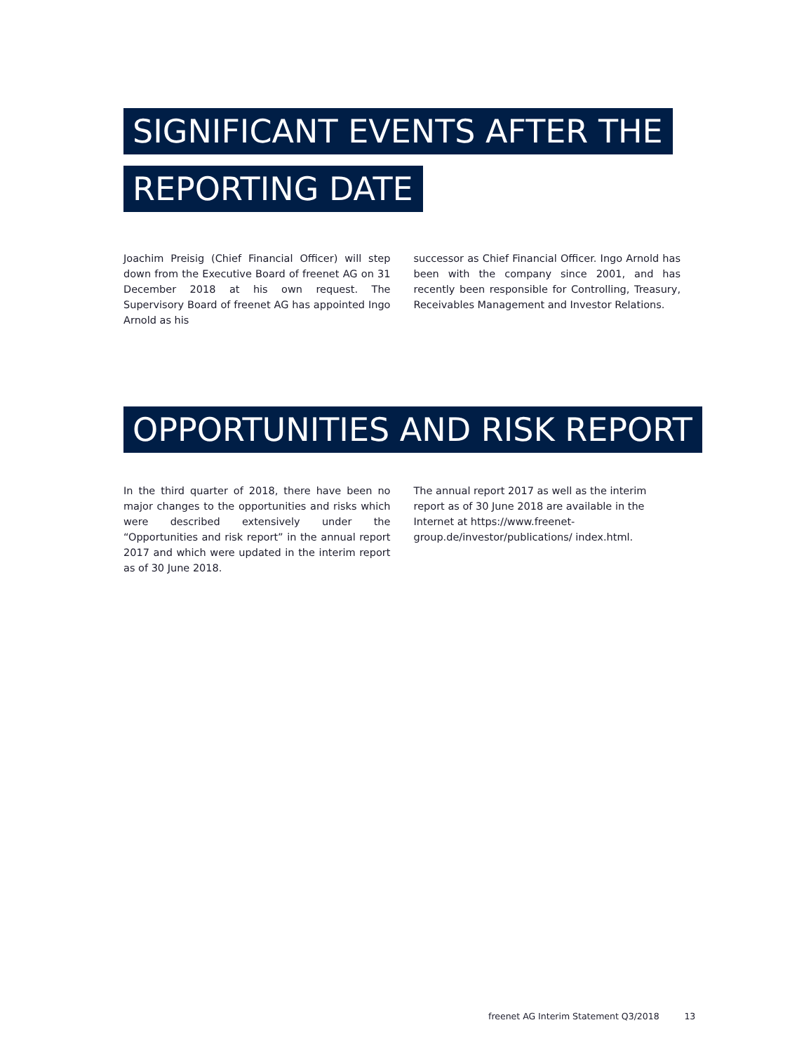SIGNIFICANT EVENTS AFTER THE
REPORTING DATE
Joachim Preisig (Chief Financial Officer) will step down from the Executive Board of freenet AG on 31 December 2018 at his own request. The Supervisory Board of freenet AG has appointed Ingo Arnold as his
successor as Chief Financial Officer. Ingo Arnold has been with the company since 2001, and has recently been responsible for Controlling, Treasury, Receivables Management and Investor Relations.
OPPORTUNITIES AND RISK REPORT
In the third quarter of 2018, there have been no major changes to the opportunities and risks which were described extensively under the “Opportunities and risk report” in the annual report 2017 and which were updated in the interim report as of 30 June 2018.
The annual report 2017 as well as the interim report as of 30 June 2018 are available in the Internet at https://www.freenet-group.de/investor/publications/ index.html.
freenet AG Interim Statement Q3/2018 13